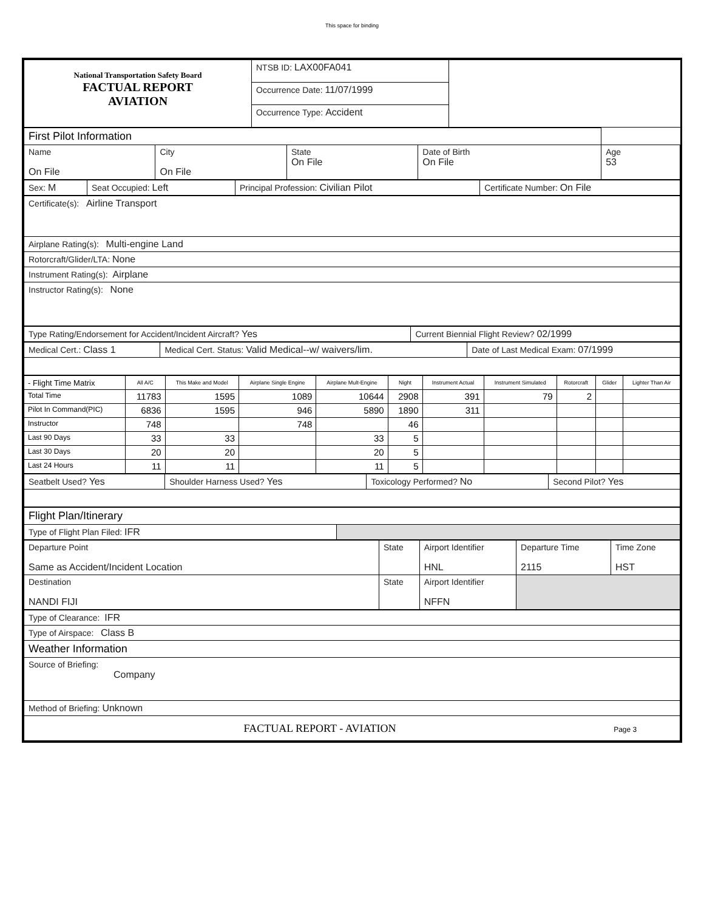This space for binding
| National Transportation Safety Board FACTUAL REPORT AVIATION | NTSB ID: LAX00FA041 | |
| | Occurrence Date: 11/07/1999 | |
| | Occurrence Type: Accident | |
| First Pilot Information | | | | |
| Name On File | City On File | State On File | Date of Birth On File | Age 53 |
| Sex: M | Seat Occupied: Left | Principal Profession: Civilian Pilot | Certificate Number: On File |
| Certificate(s): Airline Transport |
| Airplane Rating(s): Multi-engine Land |
| Rotorcraft/Glider/LTA: None |
| Instrument Rating(s): Airplane |
| Instructor Rating(s): None |
| Type Rating/Endorsement for Accident/Incident Aircraft? Yes | Current Biennial Flight Review? 02/1999 |
| Medical Cert.: Class 1 | Medical Cert. Status: Valid Medical--w/ waivers/lim. | Date of Last Medical Exam: 07/1999 |
| - Flight Time Matrix | All A/C | This Make and Model | Airplane Single Engine | Airplane Mult-Engine | Night | Instrument Actual | Instrument Simulated | Rotorcraft | Glider | Lighter Than Air |
| --- | --- | --- | --- | --- | --- | --- | --- | --- | --- | --- |
| Total Time | 11783 | 1595 | 1089 | 10644 | 2908 | 391 | 79 | 2 | | |
| Pilot In Command(PIC) | 6836 | 1595 | 946 | 5890 | 1890 | 311 | | | | |
| Instructor | 748 | | 748 | | 46 | | | | | |
| Last 90 Days | 33 | 33 | | 33 | 5 | | | | | |
| Last 30 Days | 20 | 20 | | 20 | 5 | | | | | |
| Last 24 Hours | 11 | 11 | | 11 | 5 | | | | | |
| Seatbelt Used? Yes | Shoulder Harness Used? Yes | Toxicology Performed? No | Second Pilot? Yes |
| Flight Plan/Itinerary | |
| Type of Flight Plan Filed: IFR | |
| Departure Point Same as Accident/Incident Location | State | Airport Identifier HNL | Departure Time 2115 | Time Zone HST |
| Destination NANDI FIJI | State | Airport Identifier NFFN | | |
| Type of Clearance: IFR |
| Type of Airspace: Class B |
| Weather Information |
| Source of Briefing: Company |
| Method of Briefing: Unknown |
| FACTUAL REPORT - AVIATION Page 3 |